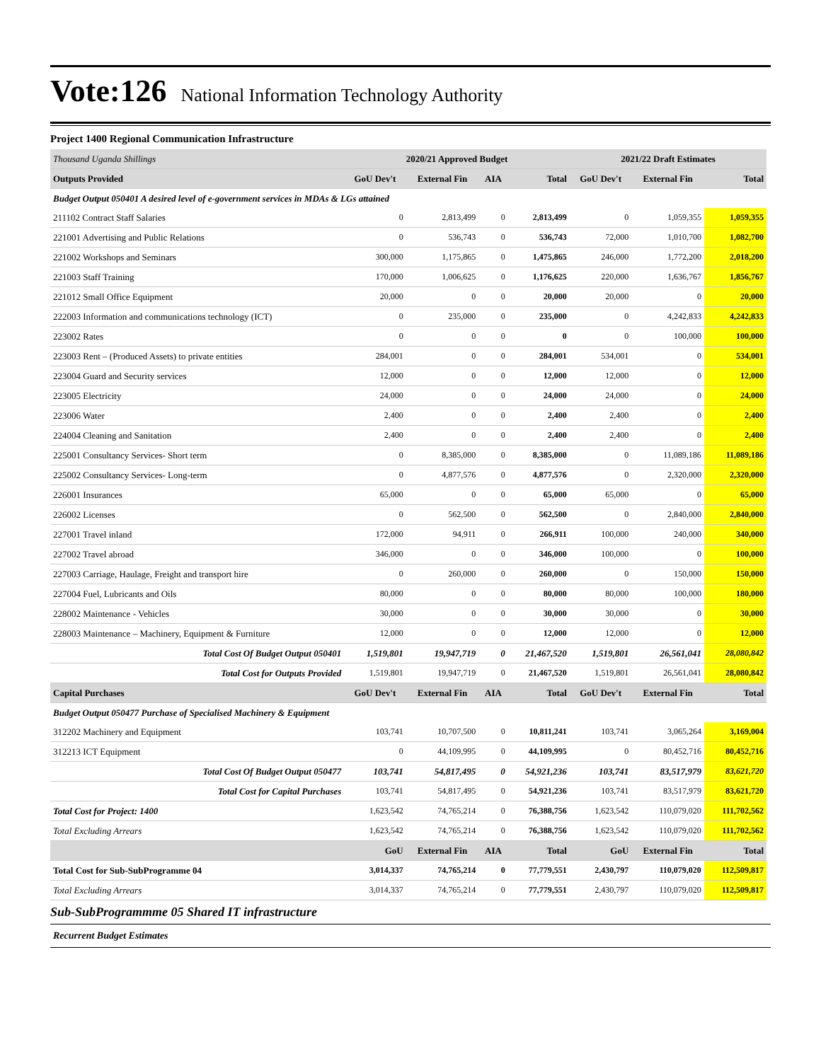Vote:126 National Information Technology Authority
Project 1400 Regional Communication Infrastructure
| Thousand Uganda Shillings | 2020/21 Approved Budget | | | | 2021/22 Draft Estimates | | |
| --- | --- | --- | --- | --- | --- | --- | --- |
| Outputs Provided | GoU Dev't | External Fin | AIA | Total | GoU Dev't | External Fin | Total |
| Budget Output 050401 A desired level of e-government services in MDAs & LGs attained | | | | | | | |
| 211102 Contract Staff Salaries | 0 | 2,813,499 | 0 | 2,813,499 | 0 | 1,059,355 | 1,059,355 |
| 221001 Advertising and Public Relations | 0 | 536,743 | 0 | 536,743 | 72,000 | 1,010,700 | 1,082,700 |
| 221002 Workshops and Seminars | 300,000 | 1,175,865 | 0 | 1,475,865 | 246,000 | 1,772,200 | 2,018,200 |
| 221003 Staff Training | 170,000 | 1,006,625 | 0 | 1,176,625 | 220,000 | 1,636,767 | 1,856,767 |
| 221012 Small Office Equipment | 20,000 | 0 | 0 | 20,000 | 20,000 | 0 | 20,000 |
| 222003 Information and communications technology (ICT) | 0 | 235,000 | 0 | 235,000 | 0 | 4,242,833 | 4,242,833 |
| 223002 Rates | 0 | 0 | 0 | 0 | 0 | 100,000 | 100,000 |
| 223003 Rent – (Produced Assets) to private entities | 284,001 | 0 | 0 | 284,001 | 534,001 | 0 | 534,001 |
| 223004 Guard and Security services | 12,000 | 0 | 0 | 12,000 | 12,000 | 0 | 12,000 |
| 223005 Electricity | 24,000 | 0 | 0 | 24,000 | 24,000 | 0 | 24,000 |
| 223006 Water | 2,400 | 0 | 0 | 2,400 | 2,400 | 0 | 2,400 |
| 224004 Cleaning and Sanitation | 2,400 | 0 | 0 | 2,400 | 2,400 | 0 | 2,400 |
| 225001 Consultancy Services- Short term | 0 | 8,385,000 | 0 | 8,385,000 | 0 | 11,089,186 | 11,089,186 |
| 225002 Consultancy Services- Long-term | 0 | 4,877,576 | 0 | 4,877,576 | 0 | 2,320,000 | 2,320,000 |
| 226001 Insurances | 65,000 | 0 | 0 | 65,000 | 65,000 | 0 | 65,000 |
| 226002 Licenses | 0 | 562,500 | 0 | 562,500 | 0 | 2,840,000 | 2,840,000 |
| 227001 Travel inland | 172,000 | 94,911 | 0 | 266,911 | 100,000 | 240,000 | 340,000 |
| 227002 Travel abroad | 346,000 | 0 | 0 | 346,000 | 100,000 | 0 | 100,000 |
| 227003 Carriage, Haulage, Freight and transport hire | 0 | 260,000 | 0 | 260,000 | 0 | 150,000 | 150,000 |
| 227004 Fuel, Lubricants and Oils | 80,000 | 0 | 0 | 80,000 | 80,000 | 100,000 | 180,000 |
| 228002 Maintenance - Vehicles | 30,000 | 0 | 0 | 30,000 | 30,000 | 0 | 30,000 |
| 228003 Maintenance – Machinery, Equipment & Furniture | 12,000 | 0 | 0 | 12,000 | 12,000 | 0 | 12,000 |
| Total Cost Of Budget Output 050401 | 1,519,801 | 19,947,719 | 0 | 21,467,520 | 1,519,801 | 26,561,041 | 28,080,842 |
| Total Cost for Outputs Provided | 1,519,801 | 19,947,719 | 0 | 21,467,520 | 1,519,801 | 26,561,041 | 28,080,842 |
| Capital Purchases | GoU Dev't | External Fin | AIA | Total | GoU Dev't | External Fin | Total |
| Budget Output 050477 Purchase of Specialised Machinery & Equipment | | | | | | | |
| 312202 Machinery and Equipment | 103,741 | 10,707,500 | 0 | 10,811,241 | 103,741 | 3,065,264 | 3,169,004 |
| 312213 ICT Equipment | 0 | 44,109,995 | 0 | 44,109,995 | 0 | 80,452,716 | 80,452,716 |
| Total Cost Of Budget Output 050477 | 103,741 | 54,817,495 | 0 | 54,921,236 | 103,741 | 83,517,979 | 83,621,720 |
| Total Cost for Capital Purchases | 103,741 | 54,817,495 | 0 | 54,921,236 | 103,741 | 83,517,979 | 83,621,720 |
| Total Cost for Project: 1400 | 1,623,542 | 74,765,214 | 0 | 76,388,756 | 1,623,542 | 110,079,020 | 111,702,562 |
| Total Excluding Arrears | 1,623,542 | 74,765,214 | 0 | 76,388,756 | 1,623,542 | 110,079,020 | 111,702,562 |
| | GoU | External Fin | AIA | Total | GoU | External Fin | Total |
| Total Cost for Sub-SubProgramme 04 | 3,014,337 | 74,765,214 | 0 | 77,779,551 | 2,430,797 | 110,079,020 | 112,509,817 |
| Total Excluding Arrears | 3,014,337 | 74,765,214 | 0 | 77,779,551 | 2,430,797 | 110,079,020 | 112,509,817 |
Sub-SubProgrammme 05 Shared IT infrastructure
Recurrent Budget Estimates